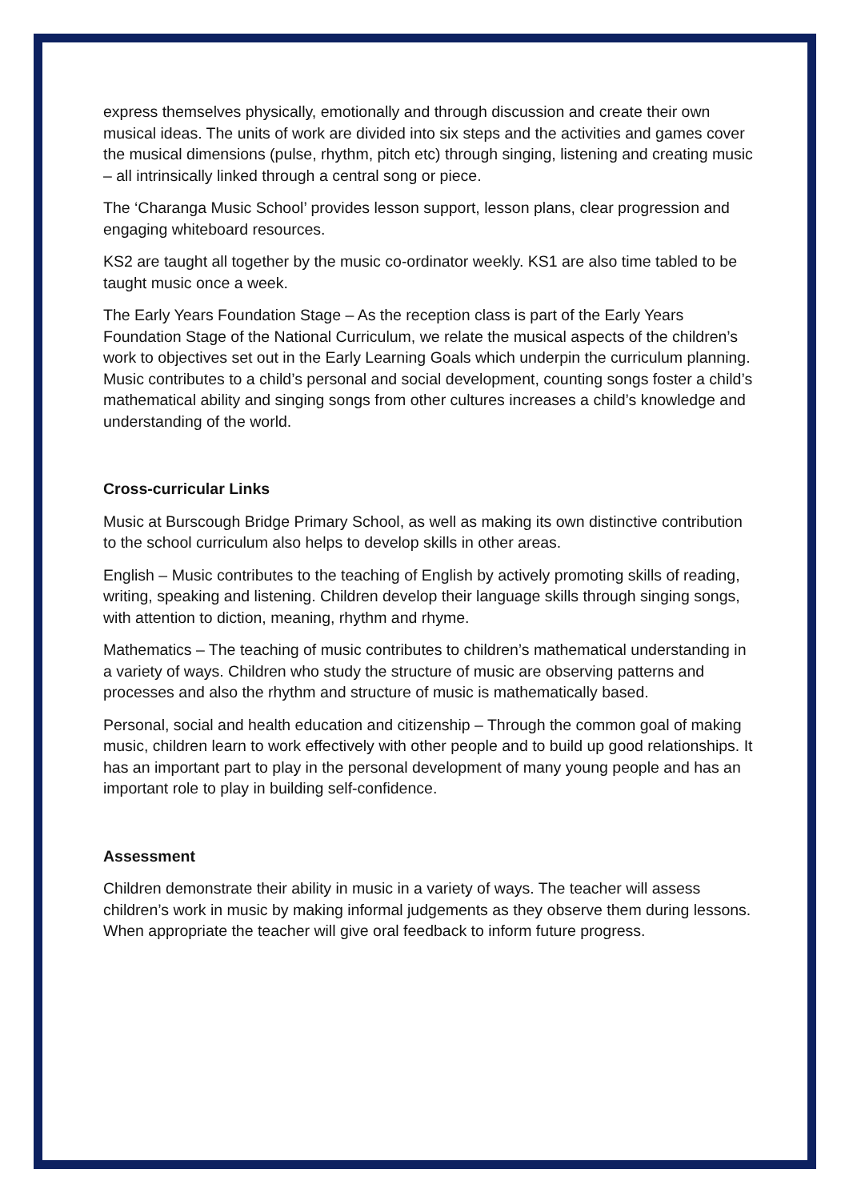express themselves physically, emotionally and through discussion and create their own musical ideas. The units of work are divided into six steps and the activities and games cover the musical dimensions (pulse, rhythm, pitch etc) through singing, listening and creating music – all intrinsically linked through a central song or piece.
The ‘Charanga Music School’ provides lesson support, lesson plans, clear progression and engaging whiteboard resources.
KS2 are taught all together by the music co-ordinator weekly. KS1 are also time tabled to be taught music once a week.
The Early Years Foundation Stage – As the reception class is part of the Early Years Foundation Stage of the National Curriculum, we relate the musical aspects of the children’s work to objectives set out in the Early Learning Goals which underpin the curriculum planning. Music contributes to a child’s personal and social development, counting songs foster a child’s mathematical ability and singing songs from other cultures increases a child’s knowledge and understanding of the world.
Cross-curricular Links
Music at Burscough Bridge Primary School, as well as making its own distinctive contribution to the school curriculum also helps to develop skills in other areas.
English – Music contributes to the teaching of English by actively promoting skills of reading, writing, speaking and listening. Children develop their language skills through singing songs, with attention to diction, meaning, rhythm and rhyme.
Mathematics – The teaching of music contributes to children’s mathematical understanding in a variety of ways. Children who study the structure of music are observing patterns and processes and also the rhythm and structure of music is mathematically based.
Personal, social and health education and citizenship – Through the common goal of making music, children learn to work effectively with other people and to build up good relationships. It has an important part to play in the personal development of many young people and has an important role to play in building self-confidence.
Assessment
Children demonstrate their ability in music in a variety of ways. The teacher will assess children’s work in music by making informal judgements as they observe them during lessons. When appropriate the teacher will give oral feedback to inform future progress.